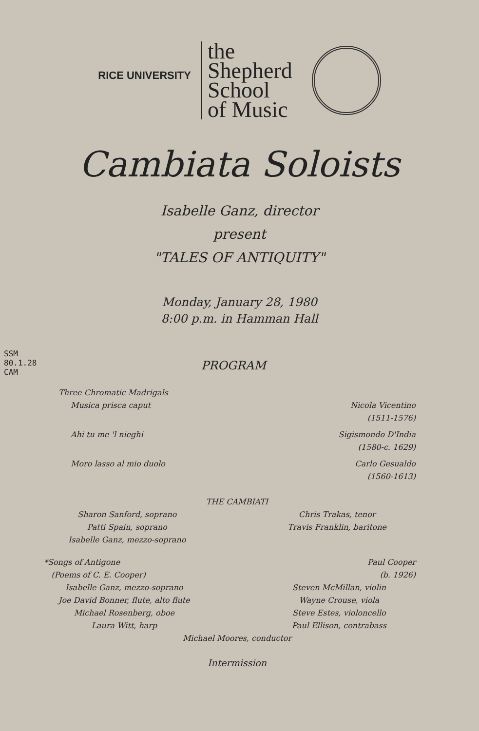RICE UNIVERSITY
the
Shepherd
School
of Music
Cambiata Soloists
Isabelle Ganz, director
present
"TALES OF ANTIQUITY"
Monday, January 28, 1980
8:00 p.m. in Hamman Hall
SSM
80.1.28
CAM
PROGRAM
Three Chromatic Madrigals
Musica prisca caput Nicola Vicentino
(1511-1576)
Ahi tu me 'l nieghi Sigismondo D'India
(1580-c. 1629)
Moro lasso al mio duolo Carlo Gesualdo
(1560-1613)
THE CAMBIATI
Sharon Sanford, soprano
Patti Spain, soprano
Isabelle Ganz, mezzo-soprano
Chris Trakas, tenor
Travis Franklin, baritone
*Songs of Antigone
(Poems of C. E. Cooper)
Paul Cooper
(b. 1926)
Isabelle Ganz, mezzo-soprano
Joe David Bonner, flute, alto flute
Michael Rosenberg, oboe
Laura Witt, harp
Steven McMillan, violin
Wayne Crouse, viola
Steve Estes, violoncello
Paul Ellison, contrabass
Michael Moores, conductor
Intermission